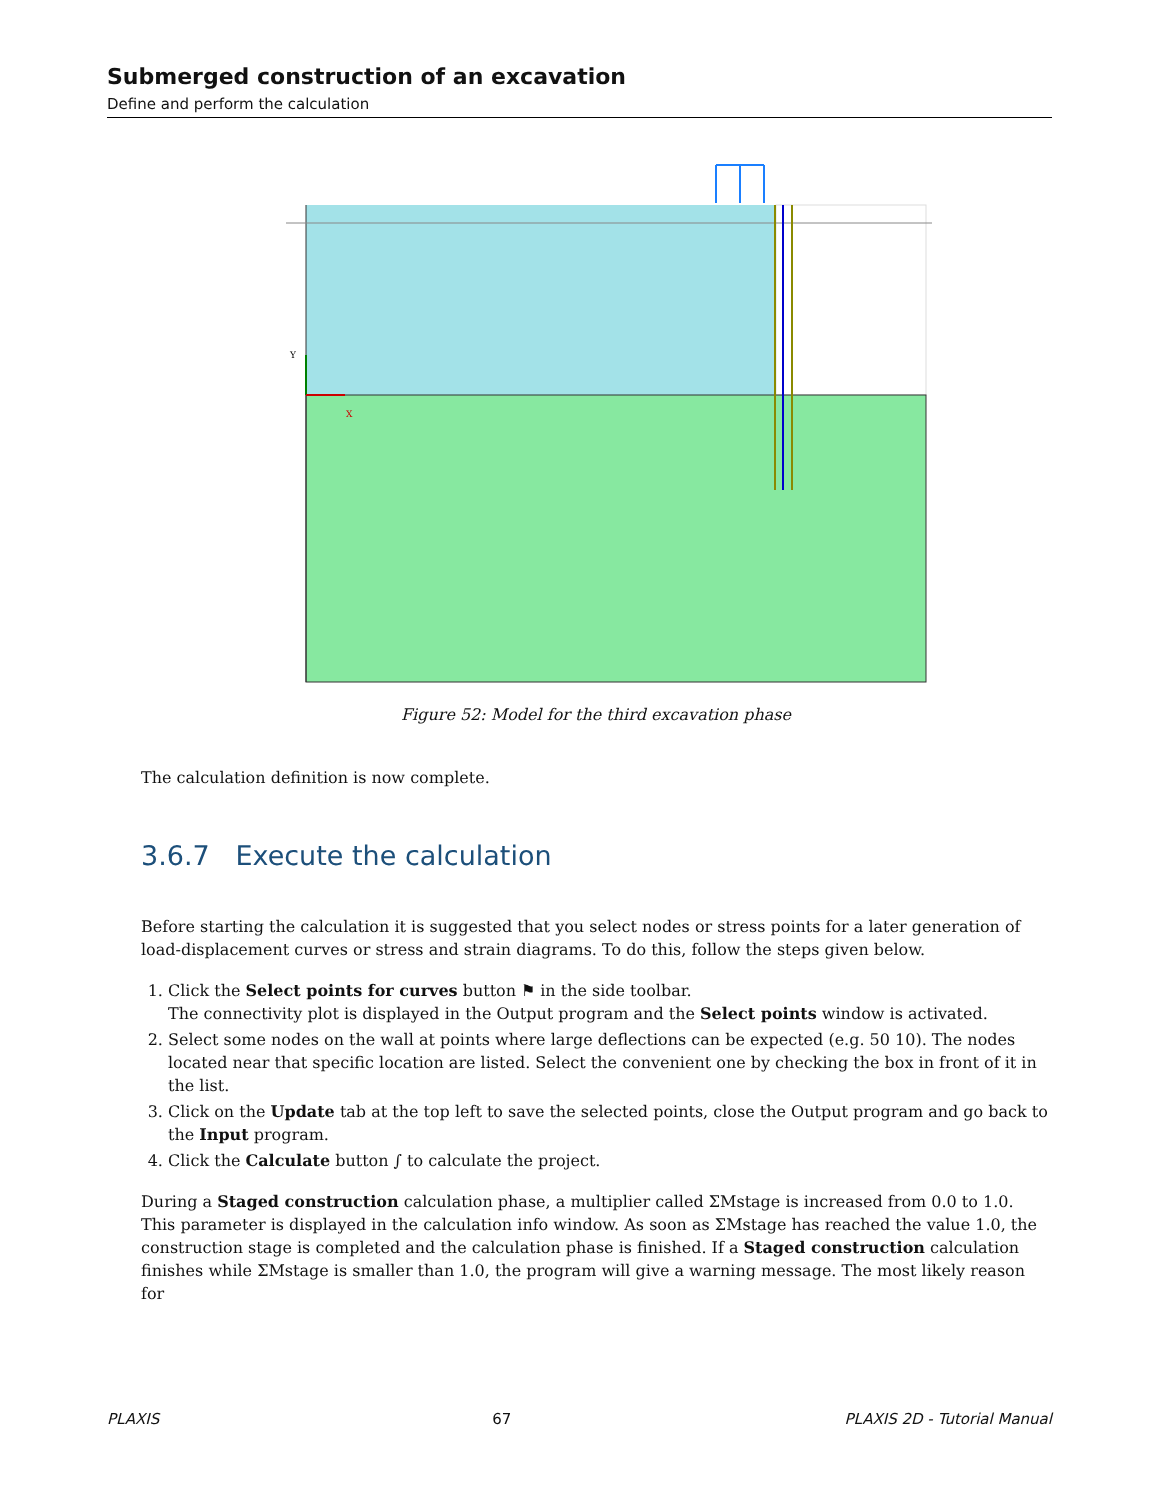Submerged construction of an excavation
Define and perform the calculation
Y
X
Figure 52: Model for the third excavation phase
The calculation definition is now complete.
3.6.7 Execute the calculation
Before starting the calculation it is suggested that you select nodes or stress points for a later generation of load-displacement curves or stress and strain diagrams. To do this, follow the steps given below.
1. Click the Select points for curves button ⚑ in the side toolbar.
The connectivity plot is displayed in the Output program and the Select points window is activated.
2. Select some nodes on the wall at points where large deflections can be expected (e.g. 50 10). The nodes located near that specific location are listed. Select the convenient one by checking the box in front of it in the list.
3. Click on the Update tab at the top left to save the selected points, close the Output program and go back to the Input program.
4. Click the Calculate button ∫ to calculate the project.
During a Staged construction calculation phase, a multiplier called ΣMstage is increased from 0.0 to 1.0. This parameter is displayed in the calculation info window. As soon as ΣMstage has reached the value 1.0, the construction stage is completed and the calculation phase is finished. If a Staged construction calculation finishes while ΣMstage is smaller than 1.0, the program will give a warning message. The most likely reason for
PLAXIS 67 PLAXIS 2D - Tutorial Manual